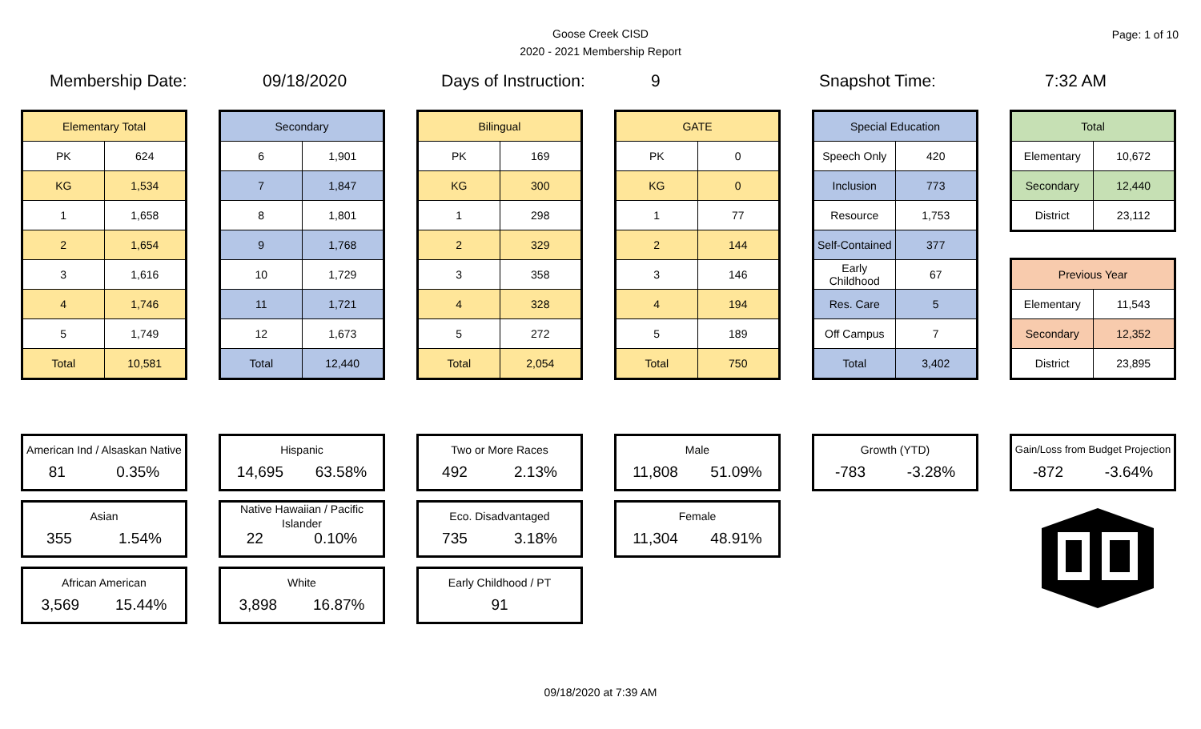Goose Creek CISD
2020 - 2021 Membership Report
Page: 1 of 10
Membership Date: 09/18/2020 Days of Instruction: 9 Snapshot Time: 7:32 AM
| Elementary Total | |
| --- | --- |
| PK | 624 |
| KG | 1,534 |
| 1 | 1,658 |
| 2 | 1,654 |
| 3 | 1,616 |
| 4 | 1,746 |
| 5 | 1,749 |
| Total | 10,581 |
| Secondary | |
| --- | --- |
| 6 | 1,901 |
| 7 | 1,847 |
| 8 | 1,801 |
| 9 | 1,768 |
| 10 | 1,729 |
| 11 | 1,721 |
| 12 | 1,673 |
| Total | 12,440 |
| Bilingual | |
| --- | --- |
| PK | 169 |
| KG | 300 |
| 1 | 298 |
| 2 | 329 |
| 3 | 358 |
| 4 | 328 |
| 5 | 272 |
| Total | 2,054 |
| GATE | |
| --- | --- |
| PK | 0 |
| KG | 0 |
| 1 | 77 |
| 2 | 144 |
| 3 | 146 |
| 4 | 194 |
| 5 | 189 |
| Total | 750 |
| Special Education | |
| --- | --- |
| Speech Only | 420 |
| Inclusion | 773 |
| Resource | 1,753 |
| Self-Contained | 377 |
| Early Childhood | 67 |
| Res. Care | 5 |
| Off Campus | 7 |
| Total | 3,402 |
| Total | |
| --- | --- |
| Elementary | 10,672 |
| Secondary | 12,440 |
| District | 23,112 |
| Previous Year | |
| --- | --- |
| Elementary | 11,543 |
| Secondary | 12,352 |
| District | 23,895 |
American Ind / Alsaskan Native
81 0.35%
Asian
355 1.54%
African American
3,569 15.44%
Hispanic
14,695 63.58%
Native Hawaiian / Pacific Islander
22 0.10%
White
3,898 16.87%
Two or More Races
492 2.13%
Eco. Disadvantaged
735 3.18%
Early Childhood / PT
91
Male
11,808 51.09%
Female
11,304 48.91%
Growth (YTD)
-783 -3.28%
Gain/Loss from Budget Projection
-872 -3.64%
09/18/2020 at 7:39 AM